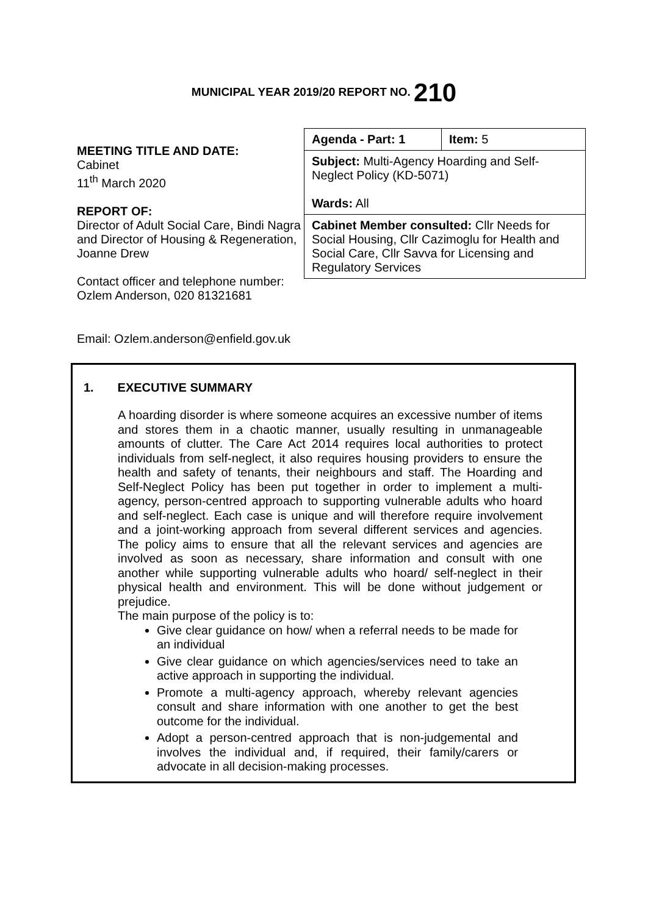MUNICIPAL YEAR 2019/20 REPORT NO. 210
MEETING TITLE AND DATE:
Cabinet
11<sup>th</sup> March 2020
REPORT OF:
Director of Adult Social Care, Bindi Nagra and Director of Housing & Regeneration, Joanne Drew
Contact officer and telephone number:
Ozlem Anderson, 020 81321681
| Agenda - Part: 1 | Item: 5 |
| Subject: Multi-Agency Hoarding and Self-Neglect Policy (KD-5071) Wards: All | |
| Cabinet Member consulted: Cllr Needs for Social Housing, Cllr Cazimoglu for Health and Social Care, Cllr Savva for Licensing and Regulatory Services | |
Email: Ozlem.anderson@enfield.gov.uk
1. EXECUTIVE SUMMARY
A hoarding disorder is where someone acquires an excessive number of items and stores them in a chaotic manner, usually resulting in unmanageable amounts of clutter. The Care Act 2014 requires local authorities to protect individuals from self-neglect, it also requires housing providers to ensure the health and safety of tenants, their neighbours and staff. The Hoarding and Self-Neglect Policy has been put together in order to implement a multi-agency, person-centred approach to supporting vulnerable adults who hoard and self-neglect. Each case is unique and will therefore require involvement and a joint-working approach from several different services and agencies. The policy aims to ensure that all the relevant services and agencies are involved as soon as necessary, share information and consult with one another while supporting vulnerable adults who hoard/ self-neglect in their physical health and environment. This will be done without judgement or prejudice.
The main purpose of the policy is to:
Give clear guidance on how/ when a referral needs to be made for an individual
Give clear guidance on which agencies/services need to take an active approach in supporting the individual.
Promote a multi-agency approach, whereby relevant agencies consult and share information with one another to get the best outcome for the individual.
Adopt a person-centred approach that is non-judgemental and involves the individual and, if required, their family/carers or advocate in all decision-making processes.